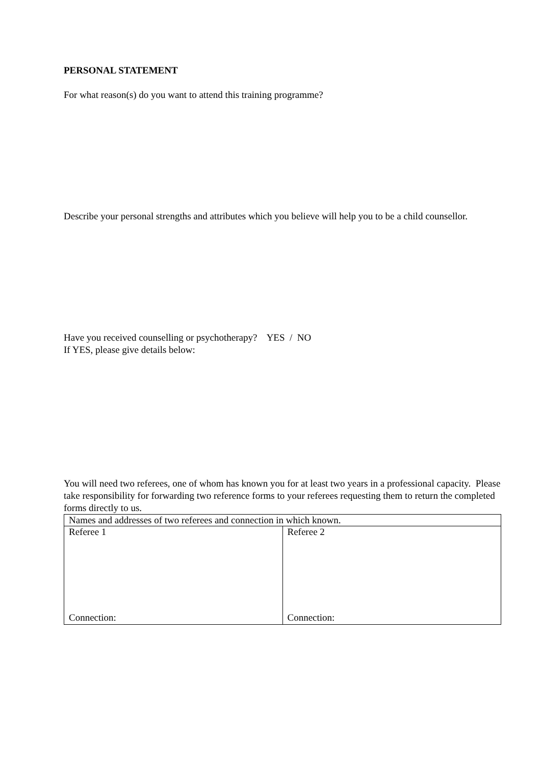PERSONAL STATEMENT
For what reason(s) do you want to attend this training programme?
Describe your personal strengths and attributes which you believe will help you to be a child counsellor.
Have you received counselling or psychotherapy? YES / NO
If YES, please give details below:
You will need two referees, one of whom has known you for at least two years in a professional capacity. Please take responsibility for forwarding two reference forms to your referees requesting them to return the completed forms directly to us.
| Names and addresses of two referees and connection in which known. | |
| Referee 1 Connection: | Referee 2 Connection: |